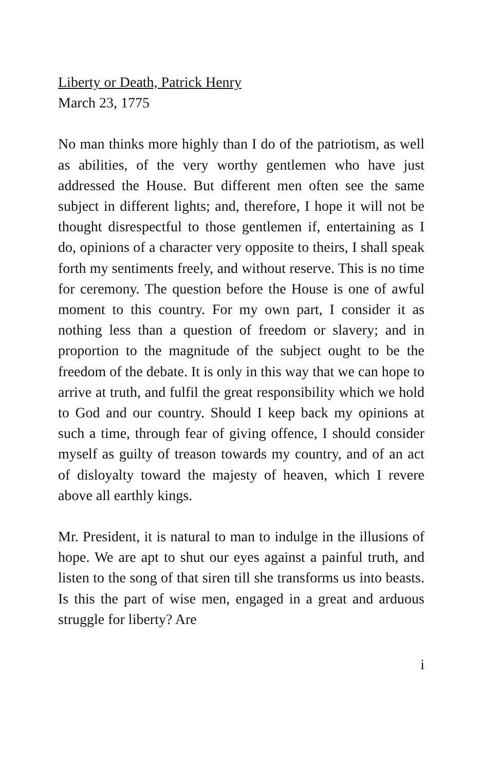Liberty or Death, Patrick Henry
March 23, 1775
No man thinks more highly than I do of the patriotism, as well as abilities, of the very worthy gentlemen who have just addressed the House. But different men often see the same subject in different lights; and, therefore, I hope it will not be thought disrespectful to those gentlemen if, entertaining as I do, opinions of a character very opposite to theirs, I shall speak forth my sentiments freely, and without reserve. This is no time for ceremony. The question before the House is one of awful moment to this country. For my own part, I consider it as nothing less than a question of freedom or slavery; and in proportion to the magnitude of the subject ought to be the freedom of the debate. It is only in this way that we can hope to arrive at truth, and fulfil the great responsibility which we hold to God and our country. Should I keep back my opinions at such a time, through fear of giving offence, I should consider myself as guilty of treason towards my country, and of an act of disloyalty toward the majesty of heaven, which I revere above all earthly kings.
Mr. President, it is natural to man to indulge in the illusions of hope. We are apt to shut our eyes against a painful truth, and listen to the song of that siren till she transforms us into beasts. Is this the part of wise men, engaged in a great and arduous struggle for liberty? Are
i